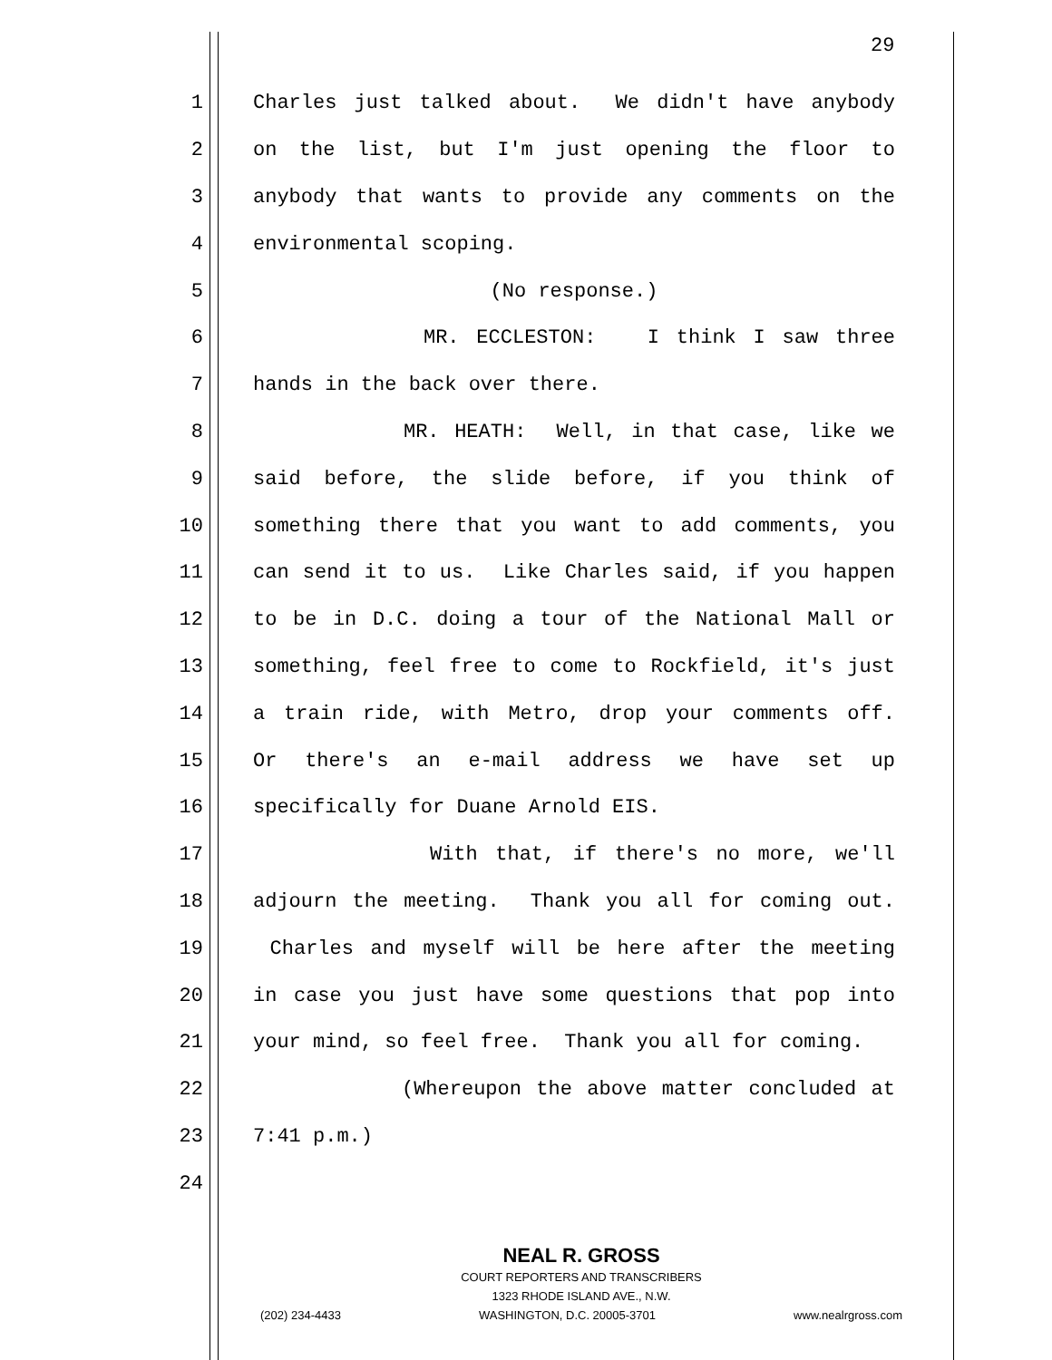29
1 Charles just talked about. We didn't have anybody
2 on the list, but I'm just opening the floor to
3 anybody that wants to provide any comments on the
4 environmental scoping.
5 (No response.)
6 MR. ECCLESTON: I think I saw three
7 hands in the back over there.
8 MR. HEATH: Well, in that case, like we
9 said before, the slide before, if you think of
10 something there that you want to add comments, you
11 can send it to us. Like Charles said, if you happen
12 to be in D.C. doing a tour of the National Mall or
13 something, feel free to come to Rockfield, it's just
14 a train ride, with Metro, drop your comments off.
15 Or there's an e-mail address we have set up
16 specifically for Duane Arnold EIS.
17 With that, if there's no more, we'll
18 adjourn the meeting. Thank you all for coming out.
19 Charles and myself will be here after the meeting
20 in case you just have some questions that pop into
21 your mind, so feel free. Thank you all for coming.
22 (Whereupon the above matter concluded at
23 7:41 p.m.)
24
NEAL R. GROSS
COURT REPORTERS AND TRANSCRIBERS
1323 RHODE ISLAND AVE., N.W.
(202) 234-4433 WASHINGTON, D.C. 20005-3701 www.nealrgross.com